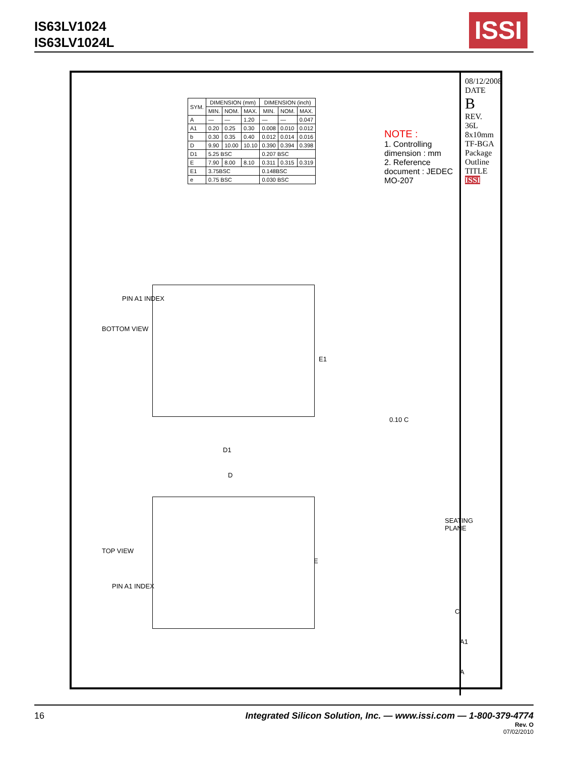IS63LV1024
IS63LV1024L
ISSI
| SYM. | DIMENSION (mm) | | | DIMENSION (inch) | | |
| --- | --- | --- | --- | --- | --- | --- |
| | MIN. | NOM. | MAX. | MIN. | NOM. | MAX. |
| A | — | — | 1.20 | — | — | 0.047 |
| A1 | 0.20 | 0.25 | 0.30 | 0.008 | 0.010 | 0.012 |
| b | 0.30 | 0.35 | 0.40 | 0.012 | 0.014 | 0.016 |
| D | 9.90 | 10.00 | 10.10 | 0.390 | 0.394 | 0.398 |
| D1 | 5.25 BSC | | | 0.207 BSC | | |
| E | 7.90 | 8.00 | 8.10 | 0.311 | 0.315 | 0.319 |
| E1 | 3.75BSC | | | 0.148BSC | | |
| e | 0.75 BSC | | | 0.030 BSC | | |
NOTE :
1. Controlling dimension : mm
2. Reference document : JEDEC MO-207
BOTTOM VIEW
PIN A1 INDEX
E1
D1
D
TOP VIEW
PIN A1 INDEX
E
0.10 C
SEATING PLANE
C
A1
A
08/12/2008
DATE
B
REV.
36L 8x10mm TF-BGA Package Outline
TITLE
ISSI
16
Integrated Silicon Solution, Inc. — www.issi.com — 1-800-379-4774
Rev. O
07/02/2010